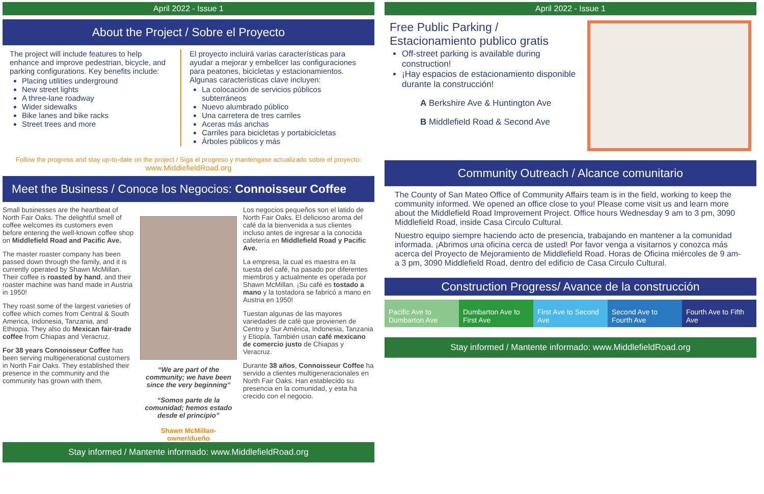April 2022 - Issue 1
About the Project / Sobre el Proyecto
The project will include features to help enhance and improve pedestrian, bicycle, and parking configurations. Key benefits include:
Placing utilities underground
New street lights
A three-lane roadway
Wider sidewalks
Bike lanes and bike racks
Street trees and more
El proyecto incluirá varias características para ayudar a mejorar y embellcer las configuraciones para peatones, bicicletas y estacionamientos. Algunas características clave incluyen:
La colocación de servicios públicos subterráneos
Nuevo alumbrado público
Una carretera de tres carriles
Aceras más anchas
Carriles para bicicletas y portabicicletas
Árboles públicos y más
Follow the progress and stay up-to-date on the project / Siga el progreso y manténgase actualizado sobre el proyecto:
www.MiddlefieldRoad.org
Meet the Business / Conoce los Negocios: Connoisseur Coffee
Small businesses are the heartbeat of North Fair Oaks. The delightful smell of coffee welcomes its customers even before entering the well-known coffee shop on Middlefield Road and Pacific Ave.
The master roaster company has been passed down through the family, and it is currently operated by Shawn McMillan. Their coffee is roasted by hand, and their roaster machine was hand made in Austria in 1950!
They roast some of the largest varieties of coffee which comes from Central & South America, Indonesia, Tanzania, and Ethiopia. They also do Mexican fair-trade coffee from Chiapas and Veracruz.
For 38 years Connoisseur Coffee has been serving multigenerational customers in North Fair Oaks. They established their presence in the community and the community has grown with them.
“We are part of the community; we have been since the very beginning”
“Somos parte de la comunidad; hemos estado desde el principio”
Shawn McMillan-owner/dueño
Los negocios pequeños son el latido de North Fair Oaks. El delicioso aroma del café da la bienvenida a sus clientes incluso antes de ingresar a la conocida cafetería en Middlefield Road y Pacific Ave.
La empresa, la cual es maestra en la tuesta del café, ha pasado por diferentes miembros y actualmente es operada por Shawn McMillan. ¡Su café es tostado a mano y la tostadora se fabricó a mano en Austria en 1950!
Tuestan algunas de las mayores variedades de café que provienen de Centro y Sur América, Indonesia, Tanzania y Etiopía. También usan café mexicano de comercio justo de Chiapas y Veracruz.
Durante 38 años, Connoisseur Coffee ha servido a clientes multigeneracionales en North Fair Oaks. Han establecido su presencia en la comunidad, y esta ha crecido con el negocio.
Stay informed / Mantente informado: www.MiddlefieldRoad.org
April 2022 - Issue 1
Free Public Parking /
Estacionamiento publico gratis
Off-street parking is available during construction!
¡Hay espacios de estacionamiento disponible durante la construcción!
A Berkshire Ave & Huntington Ave
B Middlefield Road & Second Ave
Community Outreach / Alcance comunitario
The County of San Mateo Office of Community Affairs team is in the field, working to keep the community informed. We opened an office close to you! Please come visit us and learn more about the Middlefield Road Improvement Project. Office hours Wednesday 9 am to 3 pm, 3090 Middlefield Road, inside Casa Circulo Cultural.
Nuestro equipo siempre haciendo acto de presencia, trabajando en mantener a la comunidad informada. ¡Abrimos una oficina cerca de usted! Por favor venga a visitarnos y conozca más acerca del Proyecto de Mejoramiento de Middlefield Road. Horas de Oficina miércoles de 9 am- a 3 pm, 3090 Middlefield Road, dentro del edificio de Casa Circulo Cultural.
Construction Progress/ Avance de la construcción
Pacific Ave to Dumbarton Ave Dumbarton Ave to First Ave First Ave to Second Ave Second Ave to Fourth Ave Fourth Ave to Fifth Ave
Stay informed / Mantente informado: www.MiddlefieldRoad.org